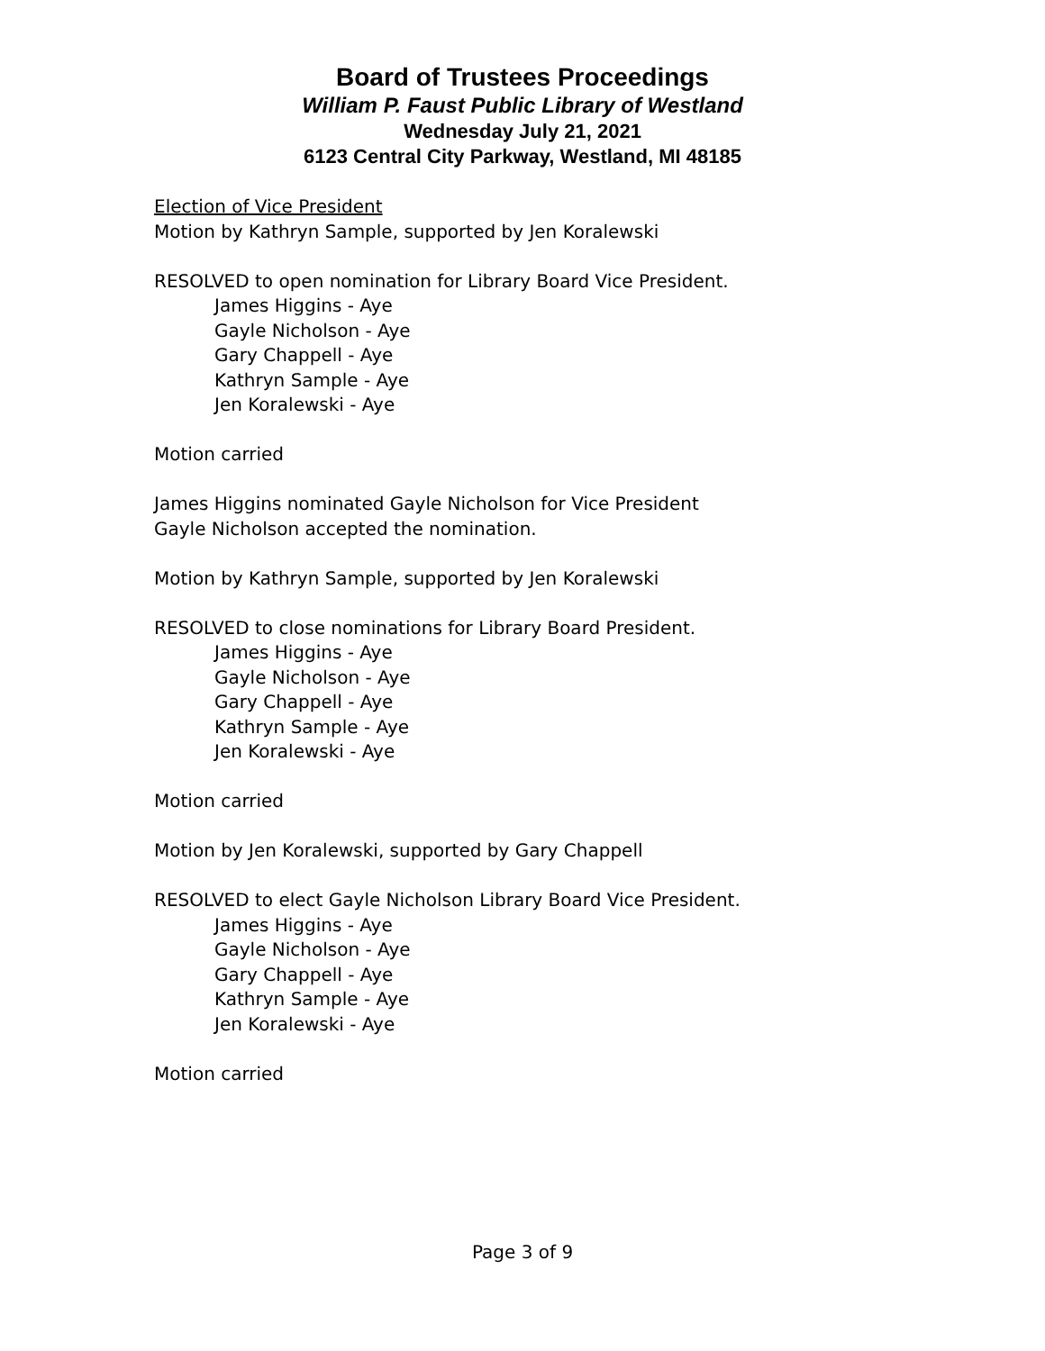Board of Trustees Proceedings
William P. Faust Public Library of Westland
Wednesday July 21, 2021
6123 Central City Parkway, Westland, MI 48185
Election of Vice President
Motion by Kathryn Sample, supported by Jen Koralewski
RESOLVED to open nomination for Library Board Vice President.
James Higgins - Aye
Gayle Nicholson - Aye
Gary Chappell - Aye
Kathryn Sample - Aye
Jen Koralewski - Aye
Motion carried
James Higgins nominated Gayle Nicholson for Vice President
Gayle Nicholson accepted the nomination.
Motion by Kathryn Sample, supported by Jen Koralewski
RESOLVED to close nominations for Library Board President.
James Higgins - Aye
Gayle Nicholson - Aye
Gary Chappell - Aye
Kathryn Sample - Aye
Jen Koralewski - Aye
Motion carried
Motion by Jen Koralewski, supported by Gary Chappell
RESOLVED to elect Gayle Nicholson Library Board Vice President.
James Higgins - Aye
Gayle Nicholson - Aye
Gary Chappell - Aye
Kathryn Sample - Aye
Jen Koralewski - Aye
Motion carried
Page 3 of 9